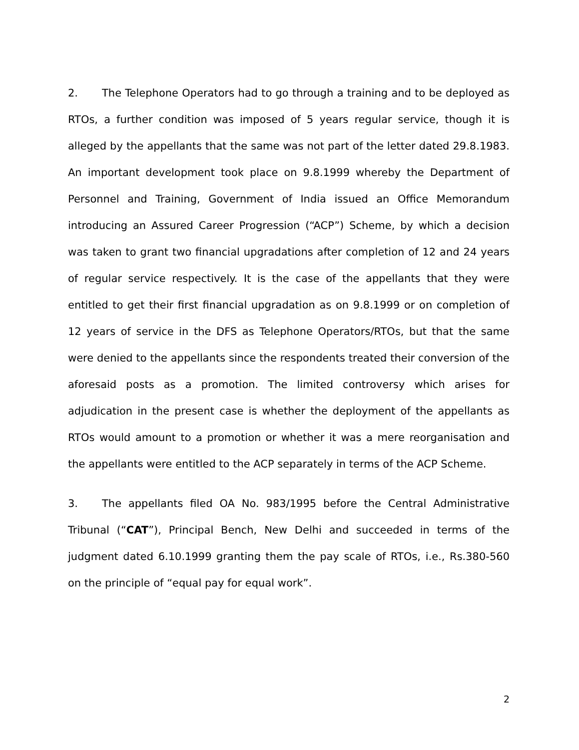2. The Telephone Operators had to go through a training and to be deployed as RTOs, a further condition was imposed of 5 years regular service, though it is alleged by the appellants that the same was not part of the letter dated 29.8.1983. An important development took place on 9.8.1999 whereby the Department of Personnel and Training, Government of India issued an Office Memorandum introducing an Assured Career Progression (“ACP”) Scheme, by which a decision was taken to grant two financial upgradations after completion of 12 and 24 years of regular service respectively. It is the case of the appellants that they were entitled to get their first financial upgradation as on 9.8.1999 or on completion of 12 years of service in the DFS as Telephone Operators/RTOs, but that the same were denied to the appellants since the respondents treated their conversion of the aforesaid posts as a promotion. The limited controversy which arises for adjudication in the present case is whether the deployment of the appellants as RTOs would amount to a promotion or whether it was a mere reorganisation and the appellants were entitled to the ACP separately in terms of the ACP Scheme.
3. The appellants filed OA No. 983/1995 before the Central Administrative Tribunal (“CAT”), Principal Bench, New Delhi and succeeded in terms of the judgment dated 6.10.1999 granting them the pay scale of RTOs, i.e., Rs.380-560 on the principle of “equal pay for equal work”.
2